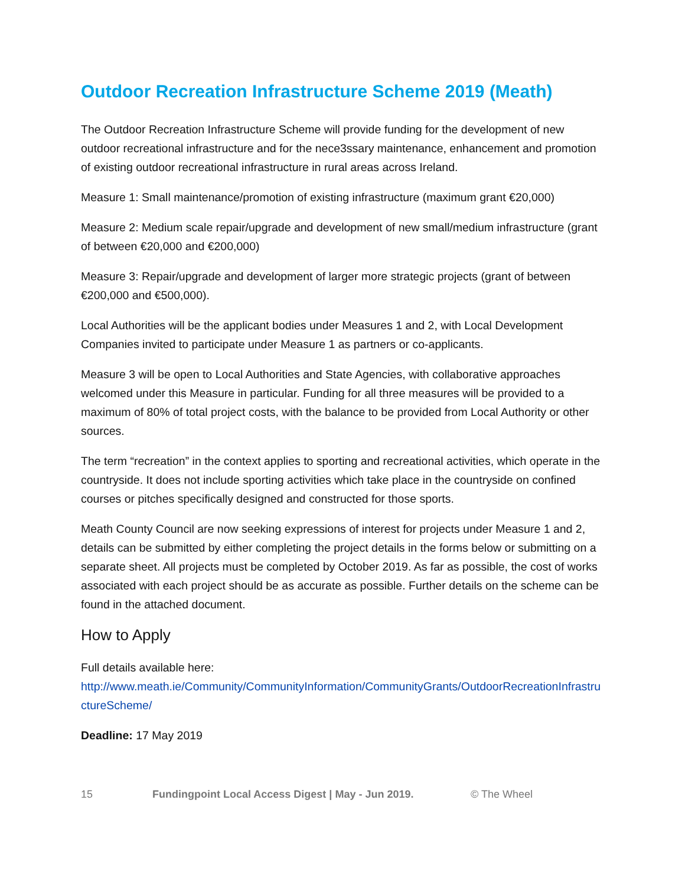Outdoor Recreation Infrastructure Scheme 2019 (Meath)
The Outdoor Recreation Infrastructure Scheme will provide funding for the development of new outdoor recreational infrastructure and for the nece3ssary maintenance, enhancement and promotion of existing outdoor recreational infrastructure in rural areas across Ireland.
Measure 1: Small maintenance/promotion of existing infrastructure (maximum grant €20,000)
Measure 2: Medium scale repair/upgrade and development of new small/medium infrastructure (grant of between €20,000 and €200,000)
Measure 3: Repair/upgrade and development of larger more strategic projects (grant of between €200,000 and €500,000).
Local Authorities will be the applicant bodies under Measures 1 and 2, with Local Development Companies invited to participate under Measure 1 as partners or co-applicants.
Measure 3 will be open to Local Authorities and State Agencies, with collaborative approaches welcomed under this Measure in particular. Funding for all three measures will be provided to a maximum of 80% of total project costs, with the balance to be provided from Local Authority or other sources.
The term “recreation” in the context applies to sporting and recreational activities, which operate in the countryside. It does not include sporting activities which take place in the countryside on confined courses or pitches specifically designed and constructed for those sports.
Meath County Council are now seeking expressions of interest for projects under Measure 1 and 2, details can be submitted by either completing the project details in the forms below or submitting on a separate sheet. All projects must be completed by October 2019. As far as possible, the cost of works associated with each project should be as accurate as possible. Further details on the scheme can be found in the attached document.
How to Apply
Full details available here:
http://www.meath.ie/Community/CommunityInformation/CommunityGrants/OutdoorRecreationInfrastructureScheme/
Deadline: 17 May 2019
15 Fundingpoint Local Access Digest | May - Jun 2019. © The Wheel